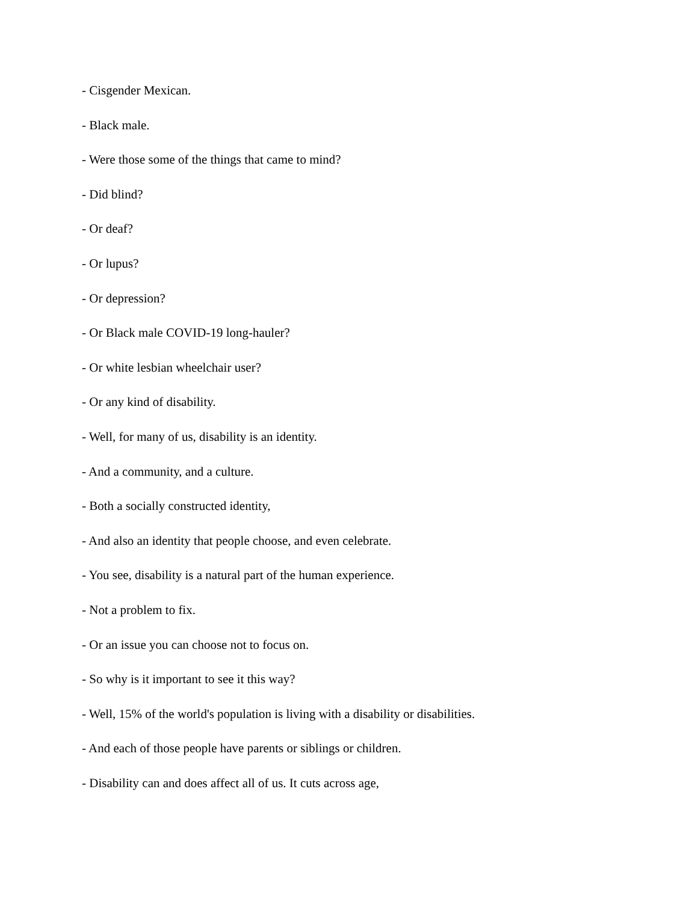- Cisgender Mexican.
- Black male.
- Were those some of the things that came to mind?
- Did blind?
- Or deaf?
- Or lupus?
- Or depression?
- Or Black male COVID-19 long-hauler?
- Or white lesbian wheelchair user?
- Or any kind of disability.
- Well, for many of us, disability is an identity.
- And a community, and a culture.
- Both a socially constructed identity,
- And also an identity that people choose, and even celebrate.
- You see, disability is a natural part of the human experience.
- Not a problem to fix.
- Or an issue you can choose not to focus on.
- So why is it important to see it this way?
- Well, 15% of the world's population is living with a disability or disabilities.
- And each of those people have parents or siblings or children.
- Disability can and does affect all of us. It cuts across age,